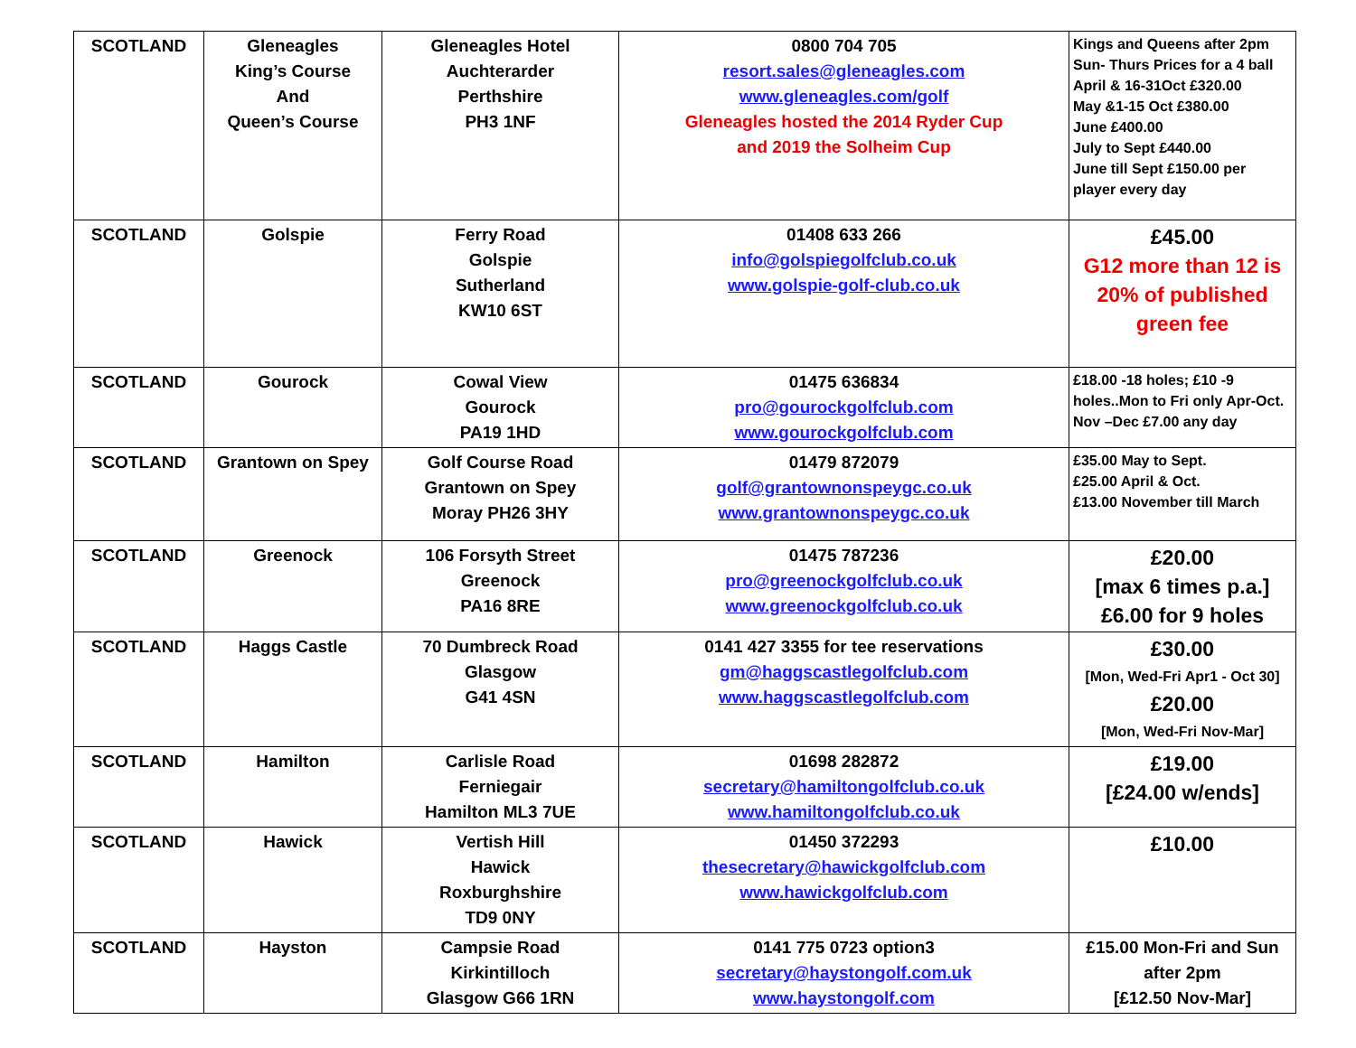| SCOTLAND | Gleneagles King’s Course And Queen’s Course | Gleneagles Hotel Auchterarder Perthshire PH3 1NF | 0800 704 705 resort.sales@gleneagles.com www.gleneagles.com/golf Gleneagles hosted the 2014 Ryder Cup and 2019 the Solheim Cup | Kings and Queens after 2pm Sun- Thurs Prices for a 4 ball April & 16-31Oct £320.00 May &1-15 Oct £380.00 June £400.00 July to Sept £440.00 June till Sept £150.00 per player every day |
| SCOTLAND | Golspie | Ferry Road Golspie Sutherland KW10 6ST | 01408 633 266 info@golspiegolfclub.co.uk www.golspie-golf-club.co.uk | £45.00 G12 more than 12 is 20% of published green fee |
| SCOTLAND | Gourock | Cowal View Gourock PA19 1HD | 01475 636834 pro@gourockgolfclub.com www.gourockgolfclub.com | £18.00 -18 holes; £10 -9 holes..Mon to Fri only Apr-Oct. Nov –Dec £7.00 any day |
| SCOTLAND | Grantown on Spey | Golf Course Road Grantown on Spey Moray PH26 3HY | 01479 872079 golf@grantownonspeygc.co.uk www.grantownonspeygc.co.uk | £35.00 May to Sept. £25.00 April & Oct. £13.00 November till March |
| SCOTLAND | Greenock | 106 Forsyth Street Greenock PA16 8RE | 01475 787236 pro@greenockgolfclub.co.uk www.greenockgolfclub.co.uk | £20.00 [max 6 times p.a.] £6.00 for 9 holes |
| SCOTLAND | Haggs Castle | 70 Dumbreck Road Glasgow G41 4SN | 0141 427 3355 for tee reservations gm@haggscastlegolfclub.com www.haggscastlegolfclub.com | £30.00 [Mon, Wed-Fri Apr1 - Oct 30] £20.00 [Mon, Wed-Fri Nov-Mar] |
| SCOTLAND | Hamilton | Carlisle Road Ferniegair Hamilton ML3 7UE | 01698 282872 secretary@hamiltongolfclub.co.uk www.hamiltongolfclub.co.uk | £19.00 [£24.00 w/ends] |
| SCOTLAND | Hawick | Vertish Hill Hawick Roxburghshire TD9 0NY | 01450 372293 thesecretary@hawickgolfclub.com www.hawickgolfclub.com | £10.00 |
| SCOTLAND | Hayston | Campsie Road Kirkintilloch Glasgow G66 1RN | 0141 775 0723 option3 secretary@haystongolf.com.uk www.haystongolf.com | £15.00 Mon-Fri and Sun after 2pm [£12.50 Nov-Mar] |